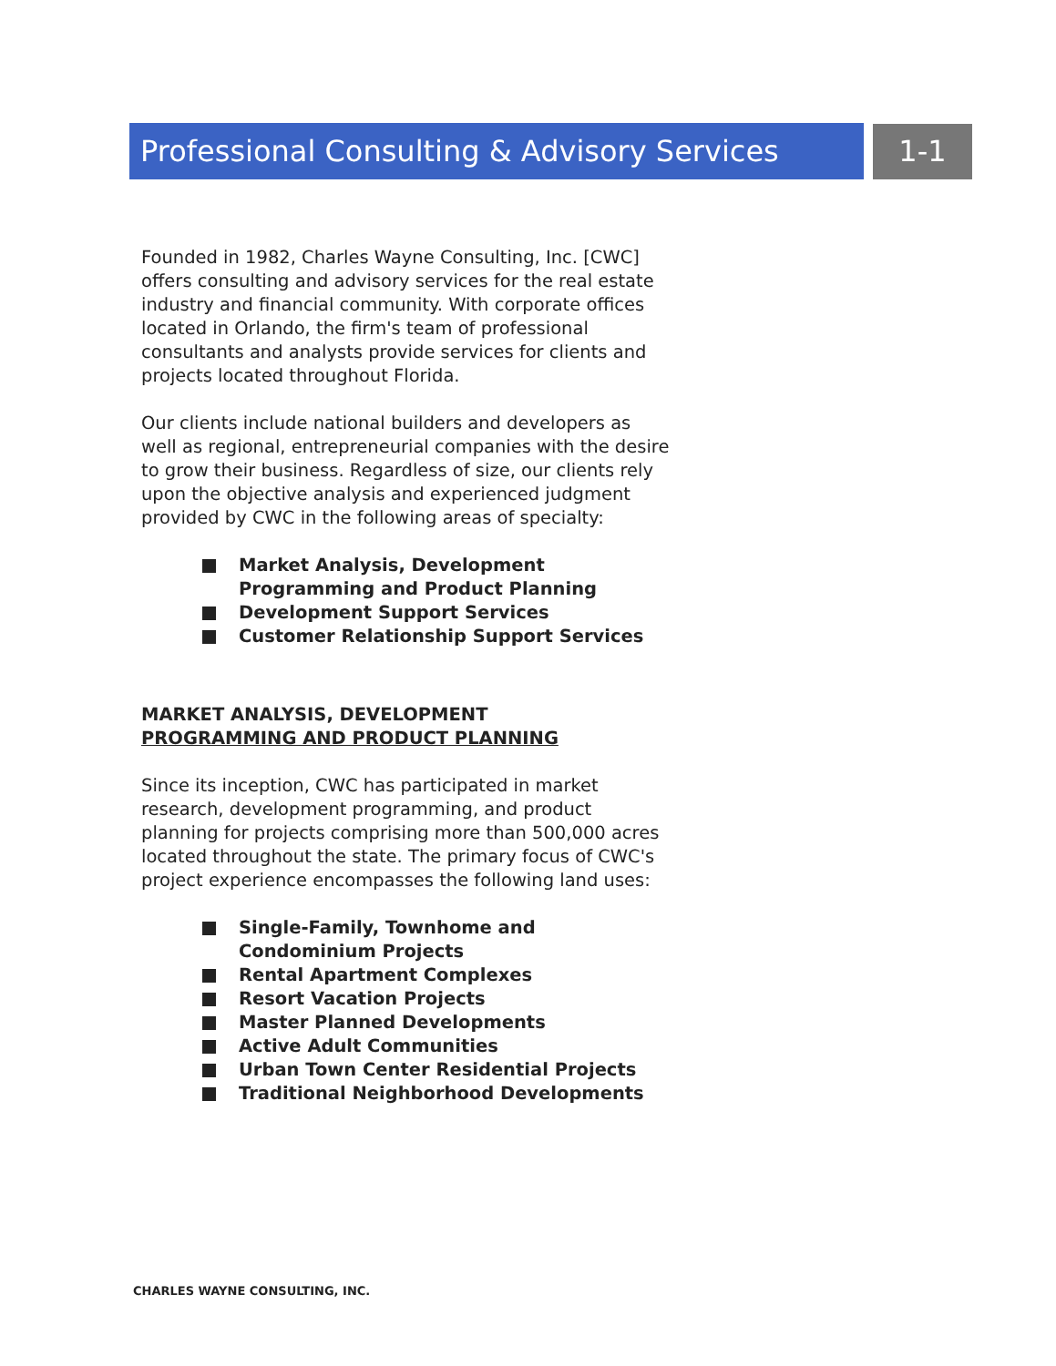Professional Consulting & Advisory Services
1-1
Founded in 1982, Charles Wayne Consulting, Inc. [CWC] offers consulting and advisory services for the real estate industry and financial community. With corporate offices located in Orlando, the firm's team of professional consultants and analysts provide services for clients and projects located throughout Florida.
Our clients include national builders and developers as well as regional, entrepreneurial companies with the desire to grow their business. Regardless of size, our clients rely upon the objective analysis and experienced judgment provided by CWC in the following areas of specialty:
Market Analysis, Development Programming and Product Planning
Development Support Services
Customer Relationship Support Services
MARKET ANALYSIS, DEVELOPMENT
PROGRAMMING AND PRODUCT PLANNING
Since its inception, CWC has participated in market research, development programming, and product planning for projects comprising more than 500,000 acres located throughout the state. The primary focus of CWC's project experience encompasses the following land uses:
Single-Family, Townhome and Condominium Projects
Rental Apartment Complexes
Resort Vacation Projects
Master Planned Developments
Active Adult Communities
Urban Town Center Residential Projects
Traditional Neighborhood Developments
CHARLES WAYNE CONSULTING, INC.